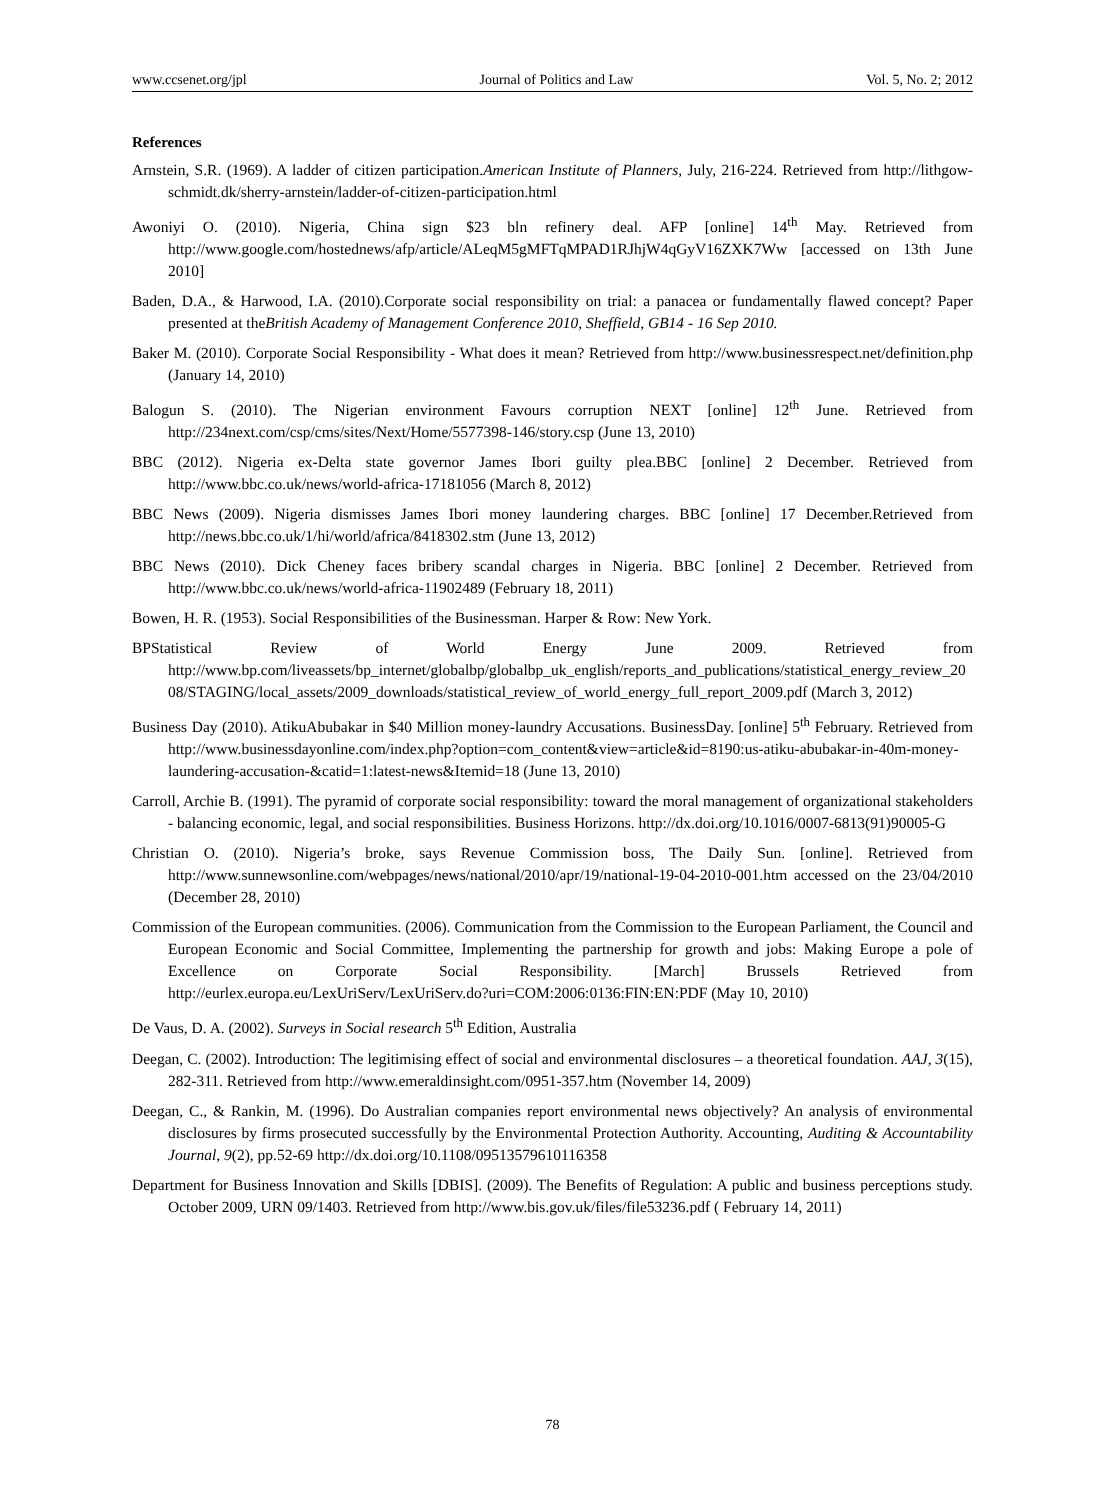www.ccsenet.org/jpl Journal of Politics and Law Vol. 5, No. 2; 2012
References
Arnstein, S.R. (1969). A ladder of citizen participation.American Institute of Planners, July, 216-224. Retrieved from http://lithgow-schmidt.dk/sherry-arnstein/ladder-of-citizen-participation.html
Awoniyi O. (2010). Nigeria, China sign $23 bln refinery deal. AFP [online] 14<sup>th</sup> May. Retrieved from http://www.google.com/hostednews/afp/article/ALeqM5gMFTqMPAD1RJhjW4qGyV16ZXK7Ww [accessed on 13th June 2010]
Baden, D.A., & Harwood, I.A. (2010).Corporate social responsibility on trial: a panacea or fundamentally flawed concept? Paper presented at theBritish Academy of Management Conference 2010, Sheffield, GB14 - 16 Sep 2010.
Baker M. (2010). Corporate Social Responsibility - What does it mean? Retrieved from http://www.businessrespect.net/definition.php (January 14, 2010)
Balogun S. (2010). The Nigerian environment Favours corruption NEXT [online] 12<sup>th</sup> June. Retrieved from http://234next.com/csp/cms/sites/Next/Home/5577398-146/story.csp (June 13, 2010)
BBC (2012). Nigeria ex-Delta state governor James Ibori guilty plea.BBC [online] 2 December. Retrieved from http://www.bbc.co.uk/news/world-africa-17181056 (March 8, 2012)
BBC News (2009). Nigeria dismisses James Ibori money laundering charges. BBC [online] 17 December.Retrieved from http://news.bbc.co.uk/1/hi/world/africa/8418302.stm (June 13, 2012)
BBC News (2010). Dick Cheney faces bribery scandal charges in Nigeria. BBC [online] 2 December. Retrieved from http://www.bbc.co.uk/news/world-africa-11902489 (February 18, 2011)
Bowen, H. R. (1953). Social Responsibilities of the Businessman. Harper & Row: New York.
BPStatistical Review of World Energy June 2009. Retrieved from http://www.bp.com/liveassets/bp_internet/globalbp/globalbp_uk_english/reports_and_publications/statistical_energy_review_2008/STAGING/local_assets/2009_downloads/statistical_review_of_world_energy_full_report_2009.pdf (March 3, 2012)
Business Day (2010). AtikuAbubakar in $40 Million money-laundry Accusations. BusinessDay. [online] 5<sup>th</sup> February. Retrieved from http://www.businessdayonline.com/index.php?option=com_content&view=article&id=8190:us-atiku-abubakar-in-40m-money-laundering-accusation-&catid=1:latest-news&Itemid=18 (June 13, 2010)
Carroll, Archie B. (1991). The pyramid of corporate social responsibility: toward the moral management of organizational stakeholders - balancing economic, legal, and social responsibilities. Business Horizons. http://dx.doi.org/10.1016/0007-6813(91)90005-G
Christian O. (2010). Nigeria’s broke, says Revenue Commission boss, The Daily Sun. [online]. Retrieved from http://www.sunnewsonline.com/webpages/news/national/2010/apr/19/national-19-04-2010-001.htm accessed on the 23/04/2010 (December 28, 2010)
Commission of the European communities. (2006). Communication from the Commission to the European Parliament, the Council and European Economic and Social Committee, Implementing the partnership for growth and jobs: Making Europe a pole of Excellence on Corporate Social Responsibility. [March] Brussels Retrieved from http://eurlex.europa.eu/LexUriServ/LexUriServ.do?uri=COM:2006:0136:FIN:EN:PDF (May 10, 2010)
De Vaus, D. A. (2002). Surveys in Social research 5<sup>th</sup> Edition, Australia
Deegan, C. (2002). Introduction: The legitimising effect of social and environmental disclosures – a theoretical foundation. AAJ, 3(15), 282-311. Retrieved from http://www.emeraldinsight.com/0951-357.htm (November 14, 2009)
Deegan, C., & Rankin, M. (1996). Do Australian companies report environmental news objectively? An analysis of environmental disclosures by firms prosecuted successfully by the Environmental Protection Authority. Accounting, Auditing & Accountability Journal, 9(2), pp.52-69 http://dx.doi.org/10.1108/09513579610116358
Department for Business Innovation and Skills [DBIS]. (2009). The Benefits of Regulation: A public and business perceptions study. October 2009, URN 09/1403. Retrieved from http://www.bis.gov.uk/files/file53236.pdf ( February 14, 2011)
78